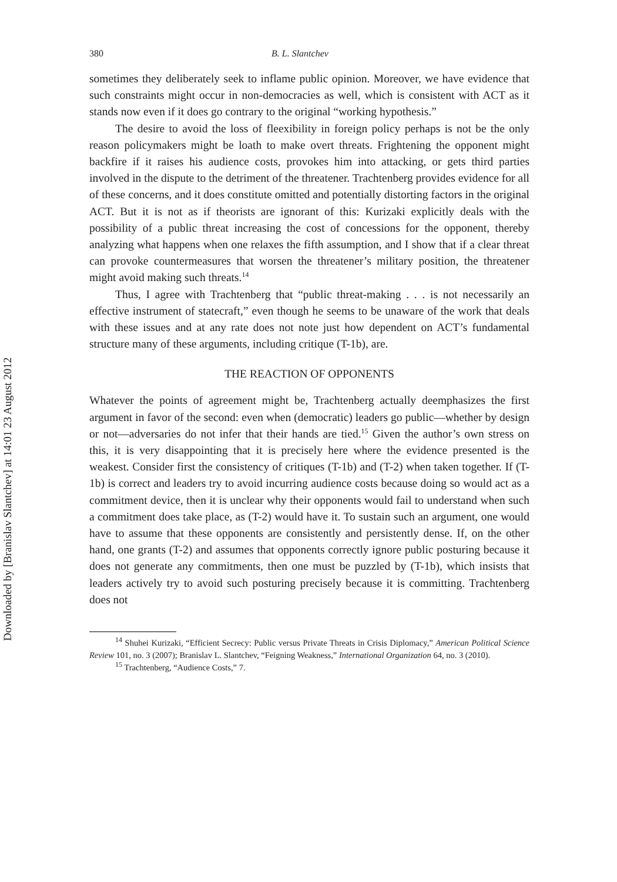Downloaded by [Branislav Slantchev] at 14:01 23 August 2012
380 B. L. Slantchev
sometimes they deliberately seek to inflame public opinion. Moreover, we have evidence that such constraints might occur in non-democracies as well, which is consistent with ACT as it stands now even if it does go contrary to the original “working hypothesis.”
The desire to avoid the loss of fleexibility in foreign policy perhaps is not be the only reason policymakers might be loath to make overt threats. Frightening the opponent might backfire if it raises his audience costs, provokes him into attacking, or gets third parties involved in the dispute to the detriment of the threatener. Trachtenberg provides evidence for all of these concerns, and it does constitute omitted and potentially distorting factors in the original ACT. But it is not as if theorists are ignorant of this: Kurizaki explicitly deals with the possibility of a public threat increasing the cost of concessions for the opponent, thereby analyzing what happens when one relaxes the fifth assumption, and I show that if a clear threat can provoke countermeasures that worsen the threatener’s military position, the threatener might avoid making such threats.<sup>14</sup>
Thus, I agree with Trachtenberg that “public threat-making . . . is not necessarily an effective instrument of statecraft,” even though he seems to be unaware of the work that deals with these issues and at any rate does not note just how dependent on ACT’s fundamental structure many of these arguments, including critique (T-1b), are.
THE REACTION OF OPPONENTS
Whatever the points of agreement might be, Trachtenberg actually deemphasizes the first argument in favor of the second: even when (democratic) leaders go public—whether by design or not—adversaries do not infer that their hands are tied.<sup>15</sup> Given the author’s own stress on this, it is very disappointing that it is precisely here where the evidence presented is the weakest. Consider first the consistency of critiques (T-1b) and (T-2) when taken together. If (T-1b) is correct and leaders try to avoid incurring audience costs because doing so would act as a commitment device, then it is unclear why their opponents would fail to understand when such a commitment does take place, as (T-2) would have it. To sustain such an argument, one would have to assume that these opponents are consistently and persistently dense. If, on the other hand, one grants (T-2) and assumes that opponents correctly ignore public posturing because it does not generate any commitments, then one must be puzzled by (T-1b), which insists that leaders actively try to avoid such posturing precisely because it is committing. Trachtenberg does not
<sup>14</sup> Shuhei Kurizaki, “Efficient Secrecy: Public versus Private Threats in Crisis Diplomacy,” American Political Science Review 101, no. 3 (2007); Branislav L. Slantchev, “Feigning Weakness,” International Organization 64, no. 3 (2010).
<sup>15</sup> Trachtenberg, “Audience Costs,” 7.